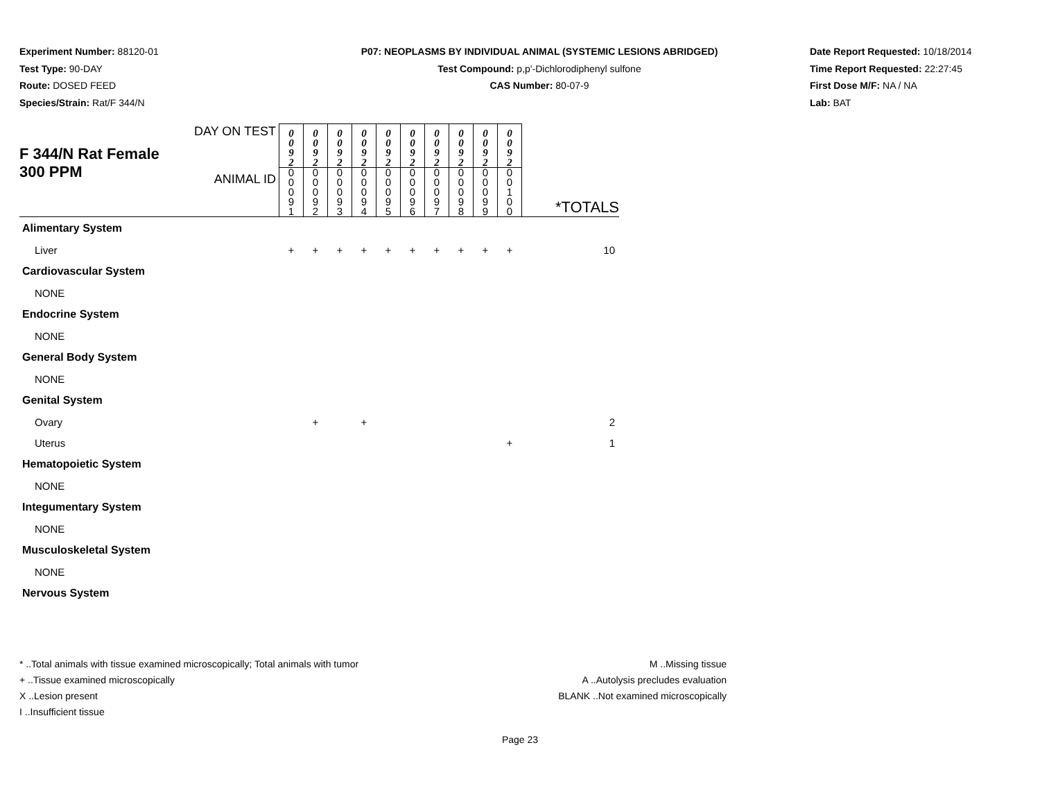Experiment Number: 88120-01
Test Type: 90-DAY
Route: DOSED FEED
Species/Strain: Rat/F 344/N
P07: NEOPLASMS BY INDIVIDUAL ANIMAL (SYSTEMIC LESIONS ABRIDGED)
Test Compound: p,p'-Dichlorodiphenyl sulfone
CAS Number: 80-07-9
Date Report Requested: 10/18/2014
Time Report Requested: 22:27:45
First Dose M/F: NA / NA
Lab: BAT
| F 344/N Rat Female 300 PPM | DAY ON TEST | 0 0 9 2 | 0 0 9 2 | 0 0 9 2 | 0 0 9 2 | 0 0 9 2 | 0 0 9 2 | 0 0 9 2 | 0 0 9 2 | 0 0 9 2 | 0 0 9 2 | |
| | ANIMAL ID | 0 0 0 9 1 | 0 0 0 9 2 | 0 0 0 9 3 | 0 0 0 9 4 | 0 0 0 9 5 | 0 0 0 9 6 | 0 0 0 9 7 | 0 0 0 9 8 | 0 0 0 9 9 | 0 0 1 0 0 | *TOTALS |
| Alimentary System | | | | | | | | | | | | |
| Liver | | + | + | + | + | + | + | + | + | + | + | 10 |
| Cardiovascular System | | | | | | | | | | | | |
| NONE | | | | | | | | | | | | |
| Endocrine System | | | | | | | | | | | | |
| NONE | | | | | | | | | | | | |
| General Body System | | | | | | | | | | | | |
| NONE | | | | | | | | | | | | |
| Genital System | | | | | | | | | | | | |
| Ovary | | | + | | + | | | | | | | 2 |
| Uterus | | | | | | | | | | | + | 1 |
| Hematopoietic System | | | | | | | | | | | | |
| NONE | | | | | | | | | | | | |
| Integumentary System | | | | | | | | | | | | |
| NONE | | | | | | | | | | | | |
| Musculoskeletal System | | | | | | | | | | | | |
| NONE | | | | | | | | | | | | |
| Nervous System | | | | | | | | | | | | |
* ..Total animals with tissue examined microscopically; Total animals with tumor
+ ..Tissue examined microscopically
X ..Lesion present
I ..Insufficient tissue
M ..Missing tissue
A ..Autolysis precludes evaluation
BLANK ..Not examined microscopically
Page 23